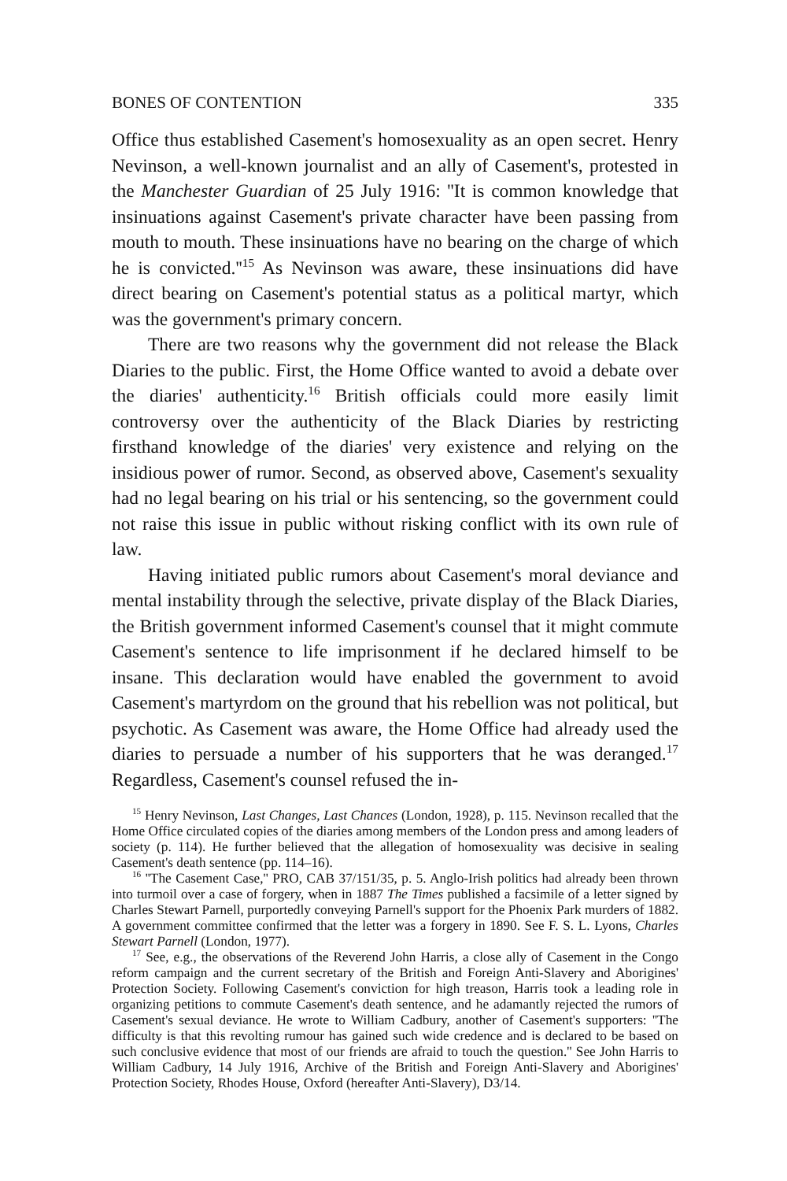BONES OF CONTENTION 335
Office thus established Casement's homosexuality as an open secret. Henry Nevinson, a well-known journalist and an ally of Casement's, protested in the Manchester Guardian of 25 July 1916: ''It is common knowledge that insinuations against Casement's private character have been passing from mouth to mouth. These insinuations have no bearing on the charge of which he is convicted.''<sup>15</sup> As Nevinson was aware, these insinuations did have direct bearing on Casement's potential status as a political martyr, which was the government's primary concern.
There are two reasons why the government did not release the Black Diaries to the public. First, the Home Office wanted to avoid a debate over the diaries' authenticity.<sup>16</sup> British officials could more easily limit controversy over the authenticity of the Black Diaries by restricting firsthand knowledge of the diaries' very existence and relying on the insidious power of rumor. Second, as observed above, Casement's sexuality had no legal bearing on his trial or his sentencing, so the government could not raise this issue in public without risking conflict with its own rule of law.
Having initiated public rumors about Casement's moral deviance and mental instability through the selective, private display of the Black Diaries, the British government informed Casement's counsel that it might commute Casement's sentence to life imprisonment if he declared himself to be insane. This declaration would have enabled the government to avoid Casement's martyrdom on the ground that his rebellion was not political, but psychotic. As Casement was aware, the Home Office had already used the diaries to persuade a number of his supporters that he was deranged.<sup>17</sup> Regardless, Casement's counsel refused the in-
<sup>15</sup> Henry Nevinson, Last Changes, Last Chances (London, 1928), p. 115. Nevinson recalled that the Home Office circulated copies of the diaries among members of the London press and among leaders of society (p. 114). He further believed that the allegation of homosexuality was decisive in sealing Casement's death sentence (pp. 114–16).
<sup>16</sup> ''The Casement Case,'' PRO, CAB 37/151/35, p. 5. Anglo-Irish politics had already been thrown into turmoil over a case of forgery, when in 1887 The Times published a facsimile of a letter signed by Charles Stewart Parnell, purportedly conveying Parnell's support for the Phoenix Park murders of 1882. A government committee confirmed that the letter was a forgery in 1890. See F. S. L. Lyons, Charles Stewart Parnell (London, 1977).
<sup>17</sup> See, e.g., the observations of the Reverend John Harris, a close ally of Casement in the Congo reform campaign and the current secretary of the British and Foreign Anti-Slavery and Aborigines' Protection Society. Following Casement's conviction for high treason, Harris took a leading role in organizing petitions to commute Casement's death sentence, and he adamantly rejected the rumors of Casement's sexual deviance. He wrote to William Cadbury, another of Casement's supporters: ''The difficulty is that this revolting rumour has gained such wide credence and is declared to be based on such conclusive evidence that most of our friends are afraid to touch the question.'' See John Harris to William Cadbury, 14 July 1916, Archive of the British and Foreign Anti-Slavery and Aborigines' Protection Society, Rhodes House, Oxford (hereafter Anti-Slavery), D3/14.